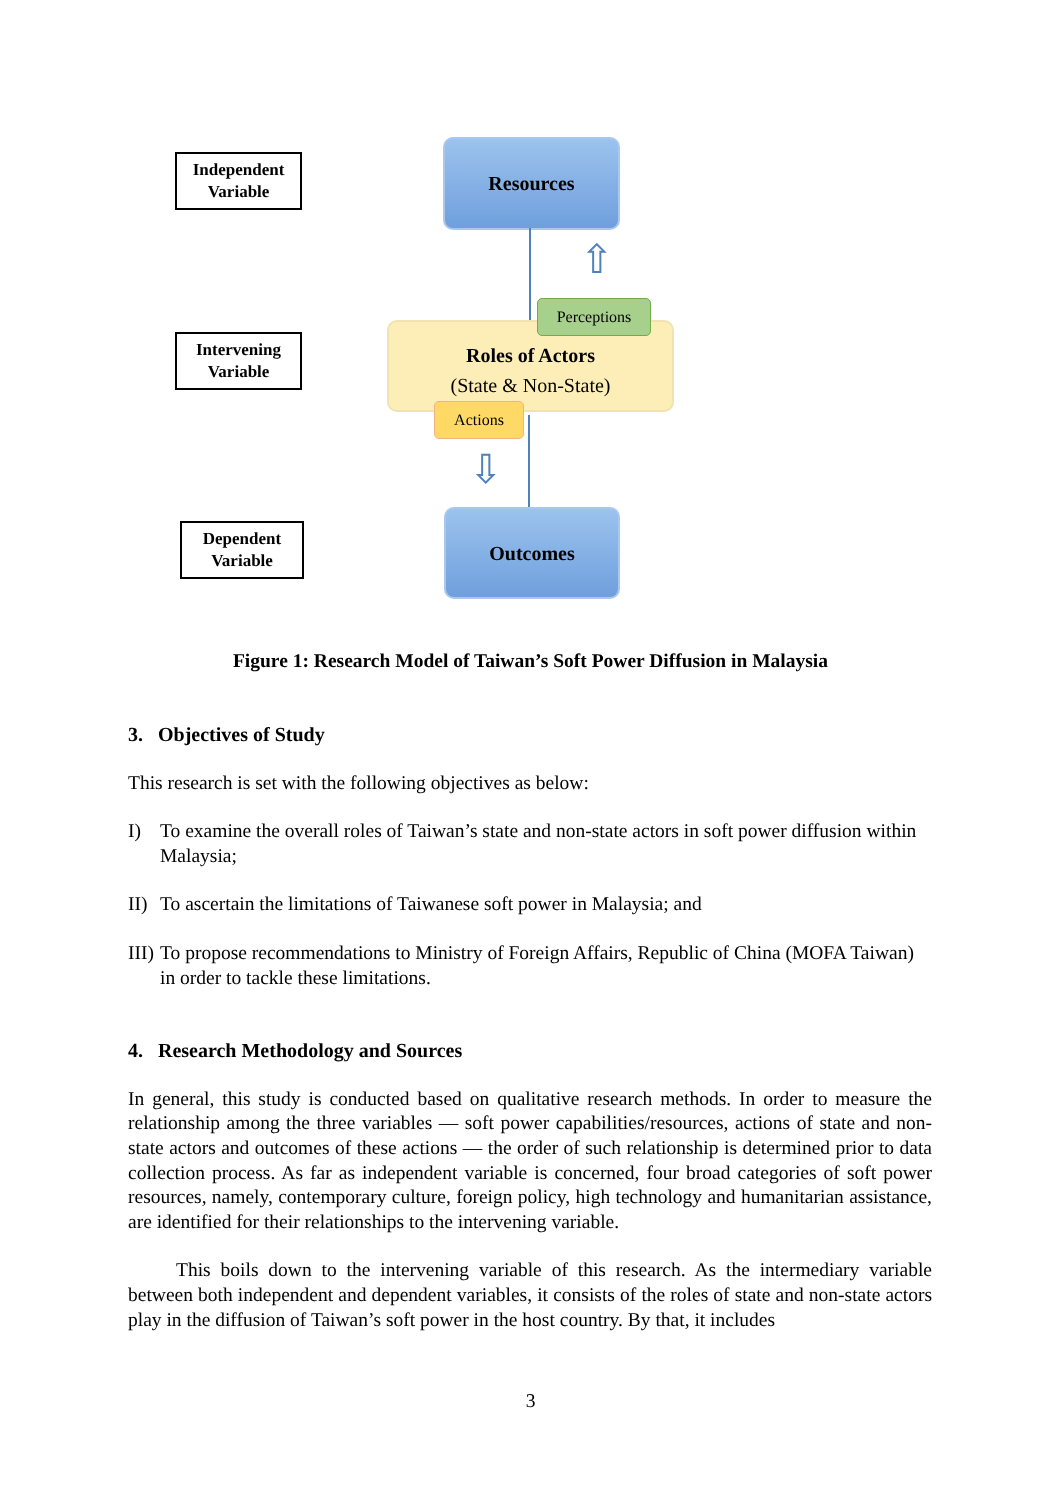Independent
Variable
Intervening
Variable
Dependent
Variable
Resources
⇧
Roles of Actors
(State & Non-State)
Perceptions
Actions
⇩
Outcomes
Figure 1: Research Model of Taiwan’s Soft Power Diffusion in Malaysia
3. Objectives of Study
This research is set with the following objectives as below:
I) To examine the overall roles of Taiwan’s state and non-state actors in soft power diffusion within Malaysia;
II) To ascertain the limitations of Taiwanese soft power in Malaysia; and
III) To propose recommendations to Ministry of Foreign Affairs, Republic of China (MOFA Taiwan) in order to tackle these limitations.
4. Research Methodology and Sources
In general, this study is conducted based on qualitative research methods. In order to measure the relationship among the three variables — soft power capabilities/resources, actions of state and non-state actors and outcomes of these actions — the order of such relationship is determined prior to data collection process. As far as independent variable is concerned, four broad categories of soft power resources, namely, contemporary culture, foreign policy, high technology and humanitarian assistance, are identified for their relationships to the intervening variable.
This boils down to the intervening variable of this research. As the intermediary variable between both independent and dependent variables, it consists of the roles of state and non-state actors play in the diffusion of Taiwan’s soft power in the host country. By that, it includes
3